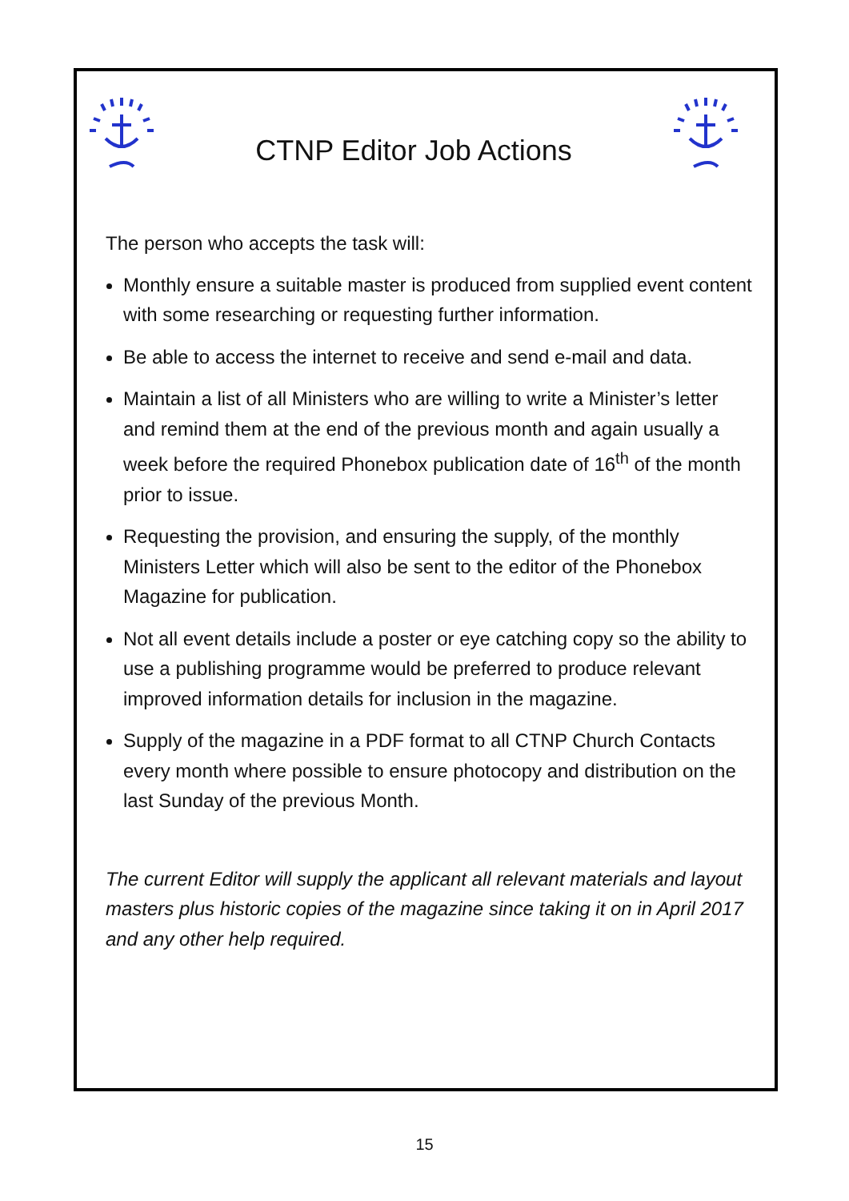CTNP Editor Job Actions
The person who accepts the task will:
Monthly ensure a suitable master is produced from supplied event content with some researching or requesting further information.
Be able to access the internet to receive and send e-mail and data.
Maintain a list of all Ministers who are willing to write a Minister’s letter and remind them at the end of the previous month and again usually a week before the required Phonebox publication date of 16<sup>th</sup> of the month prior to issue.
Requesting the provision, and ensuring the supply, of the monthly Ministers Letter which will also be sent to the editor of the Phonebox Magazine for publication.
Not all event details include a poster or eye catching copy so the ability to use a publishing programme would be preferred to produce relevant improved information details for inclusion in the magazine.
Supply of the magazine in a PDF format to all CTNP Church Contacts every month where possible to ensure photocopy and distribution on the last Sunday of the previous Month.
The current Editor will supply the applicant all relevant materials and layout masters plus historic copies of the magazine since taking it on in April 2017 and any other help required.
15